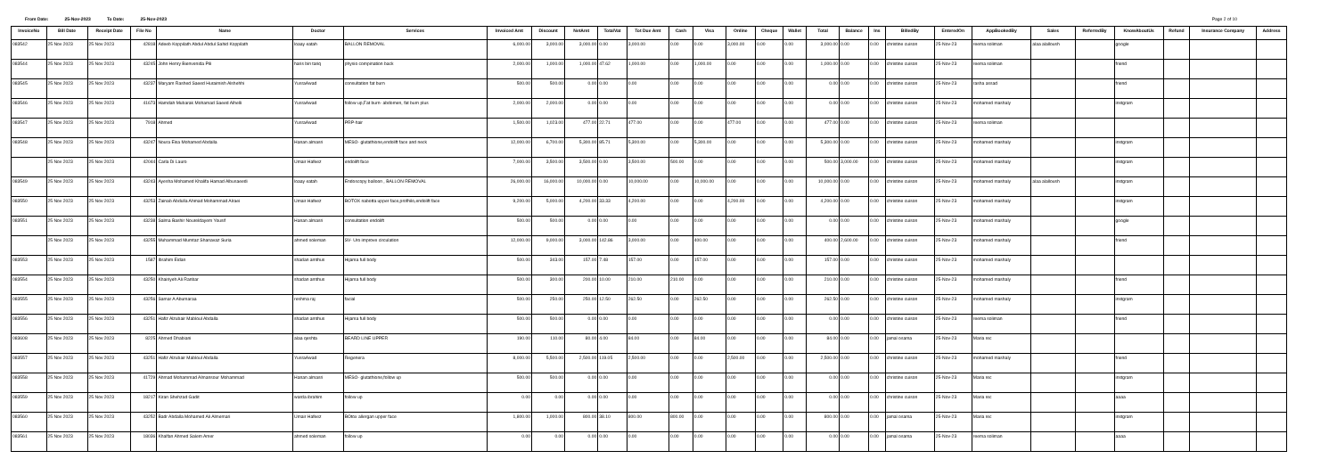From Date: 25-Nov-2023 To Date: 25-Nov-2023 Page 2 of 10
| InvoiceNo | Bill Date | Receipt Date | File No | Name | Doctor | Services | Invoiced Amt | Discount | NetAmt | TotalVat | Tot Due Amt | Cash | Visa | Online | Cheque | Wallet | Total | Balance | Ins | BilledBy | EnteredOn | AppBookedBy | Sales | ReferredBy | KnowAboutUs | Refund | Insurance Company | Address |
| --- | --- | --- | --- | --- | --- | --- | --- | --- | --- | --- | --- | --- | --- | --- | --- | --- | --- | --- | --- | --- | --- | --- | --- | --- | --- | --- | --- | --- |
| 083542 | 25 Nov 2023 | 25 Nov 2023 | 42818 | Adeeb Koppilath Abdul Abdul Sahid Koppilath | loaay eatah | BALLON REMOVAL | 6,000.00 | 3,000.00 | 3,000.00 | 0.00 | 3,000.00 | 0.00 | 0.00 | 3,000.00 | 0.00 | 0.00 | 3,000.00 | 0.00 | 0.00 | christine cuison | 25-Nov-23 | reema soliman | alaa alalloush | | google | | | |
| 083544 | 25 Nov 2023 | 25 Nov 2023 | 43245 | John Henry Bienvenida Pili | haris bin tariq | physio compination back | 2,000.00 | 1,000.00 | 1,000.00 | 47.62 | 1,000.00 | 0.00 | 1,000.00 | 0.00 | 0.00 | 0.00 | 1,000.00 | 0.00 | 0.00 | christine cuison | 25-Nov-23 | reema soliman | | | friend | | | |
| 083545 | 25 Nov 2023 | 25 Nov 2023 | 43237 | Maryam Rashed Saeed Huraimish Alshehhi | YusraAwad | consultation fat burn | 500.00 | 500.00 | 0.00 | 0.00 | 0.00 | 0.00 | 0.00 | 0.00 | 0.00 | 0.00 | 0.00 | 0.00 | 0.00 | christine cuison | 25-Nov-23 | rasha assad | | | friend | | | |
| 083546 | 25 Nov 2023 | 25 Nov 2023 | 41673 | Hamdah Mubarak Mohamad Saeed Alhelli | YusraAwad | follow up,Fat burn- abdomen, fat burn plus | 2,000.00 | 2,000.00 | 0.00 | 0.00 | 0.00 | 0.00 | 0.00 | 0.00 | 0.00 | 0.00 | 0.00 | 0.00 | 0.00 | christine cuison | 25-Nov-23 | mohamed mashaly | | | instgram | | | |
| 083547 | 25 Nov 2023 | 25 Nov 2023 | 7918 | Ahmed | YusraAwad | PRP-hair | 1,500.00 | 1,023.00 | 477.00 | 22.71 | 477.00 | 0.00 | 0.00 | 477.00 | 0.00 | 0.00 | 477.00 | 0.00 | 0.00 | christine cuison | 25-Nov-23 | reema soliman | | | | | | |
| 083548 | 25 Nov 2023 | 25 Nov 2023 | 43247 | Noura Eisa Mohamed Abdalla | Hanan almasri | MESO- glutathione,endolift face and neck | 12,000.00 | 6,700.00 | 5,300.00 | 85.71 | 5,300.00 | 0.00 | 5,300.00 | 0.00 | 0.00 | 0.00 | 5,300.00 | 0.00 | 0.00 | christine cuison | 25-Nov-23 | mohamed mashaly | | | instgram | | | |
| | 25 Nov 2023 | 25 Nov 2023 | 42044 | Carla Di Lauro | Umair Hafeez | endolift face | 7,000.00 | 3,500.00 | 3,500.00 | 0.00 | 3,500.00 | 500.00 | 0.00 | 0.00 | 0.00 | 0.00 | 500.00 | 3,000.00 | 0.00 | christine cuison | 25-Nov-23 | mohamed mashaly | | | instgram | | | |
| 083549 | 25 Nov 2023 | 25 Nov 2023 | 43243 | Ayesha Mohamed Khalifa Hamad Albusaeedi | loaay eatah | Endoscopy balloon , BALLON REMOVAL | 26,000.00 | 16,000.00 | 10,000.00 | 0.00 | 10,000.00 | 0.00 | 10,000.00 | 0.00 | 0.00 | 0.00 | 10,000.00 | 0.00 | 0.00 | christine cuison | 25-Nov-23 | mohamed mashaly | alaa alalloush | | instgram | | | |
| 083550 | 25 Nov 2023 | 25 Nov 2023 | 43253 | Zainab Abdulla Ahmad Mohammad Alraei | Umair Hafeez | BOTOX nabotta upper face,profhilo,endolift face | 9,200.00 | 5,000.00 | 4,200.00 | 33.33 | 4,200.00 | 0.00 | 0.00 | 4,200.00 | 0.00 | 0.00 | 4,200.00 | 0.00 | 0.00 | christine cuison | 25-Nov-23 | mohamed mashaly | | | instgram | | | |
| 083551 | 25 Nov 2023 | 25 Nov 2023 | 43238 | Salma Bashir Noureldayem Yousif | Hanan almasri | consultation endolift | 500.00 | 500.00 | 0.00 | 0.00 | 0.00 | 0.00 | 0.00 | 0.00 | 0.00 | 0.00 | 0.00 | 0.00 | 0.00 | christine cuison | 25-Nov-23 | mohamed mashaly | | | google | | | |
| | 25 Nov 2023 | 25 Nov 2023 | 43255 | Muhammad Mumtaz Shanavaz Suria | ahmed soleman | SV- Uro improve circulation | 12,000.00 | 9,000.00 | 3,000.00 | 142.86 | 3,000.00 | 0.00 | 400.00 | 0.00 | 0.00 | 0.00 | 400.00 | 2,600.00 | 0.00 | christine cuison | 25-Nov-23 | mohamed mashaly | | | friend | | | |
| 083553 | 25 Nov 2023 | 25 Nov 2023 | 1587 | Ibrahim Eidan | shadan amthus | Hijama full body | 500.00 | 343.00 | 157.00 | 7.48 | 157.00 | 0.00 | 157.00 | 0.00 | 0.00 | 0.00 | 157.00 | 0.00 | 0.00 | christine cuison | 25-Nov-23 | mohamed mashaly | | | | | | |
| 083554 | 25 Nov 2023 | 25 Nov 2023 | 43250 | Khairiyeh Ali Ranbar | shadan amthus | Hijama full body | 500.00 | 300.00 | 200.00 | 10.00 | 210.00 | 210.00 | 0.00 | 0.00 | 0.00 | 0.00 | 210.00 | 0.00 | 0.00 | christine cuison | 25-Nov-23 | mohamed mashaly | | | friend | | | |
| 083555 | 25 Nov 2023 | 25 Nov 2023 | 43256 | Samar A Abumaraa | reshma raj | facial | 500.00 | 250.00 | 250.00 | 12.50 | 262.50 | 0.00 | 262.50 | 0.00 | 0.00 | 0.00 | 262.50 | 0.00 | 0.00 | christine cuison | 25-Nov-23 | mohamed mashaly | | | instgram | | | |
| 083556 | 25 Nov 2023 | 25 Nov 2023 | 43251 | Hafiz Alzubair Mabloul Abdalla | shadan amthus | Hijama full body | 500.00 | 500.00 | 0.00 | 0.00 | 0.00 | 0.00 | 0.00 | 0.00 | 0.00 | 0.00 | 0.00 | 0.00 | 0.00 | christine cuison | 25-Nov-23 | reema soliman | | | friend | | | |
| 083608 | 25 Nov 2023 | 25 Nov 2023 | 8225 | Ahmed Dhabiani | alaa qeshta | BEARD LINE UPPER | 190.00 | 110.00 | 80.00 | 4.00 | 84.00 | 0.00 | 84.00 | 0.00 | 0.00 | 0.00 | 84.00 | 0.00 | 0.00 | jamal osama | 25-Nov-23 | Maria rec | | | | | | |
| 083557 | 25 Nov 2023 | 25 Nov 2023 | 43251 | Hafiz Alzubair Mabloul Abdalla | YusraAwad | Regenera | 8,000.00 | 5,500.00 | 2,500.00 | 119.05 | 2,500.00 | 0.00 | 0.00 | 2,500.00 | 0.00 | 0.00 | 2,500.00 | 0.00 | 0.00 | christine cuison | 25-Nov-23 | mohamed mashaly | | | friend | | | |
| 083558 | 25 Nov 2023 | 25 Nov 2023 | 41729 | Ahmad Mohammad Almansour Mohammad | Hanan almasri | MESO- glutathione,follow up | 500.00 | 500.00 | 0.00 | 0.00 | 0.00 | 0.00 | 0.00 | 0.00 | 0.00 | 0.00 | 0.00 | 0.00 | 0.00 | christine cuison | 25-Nov-23 | Maria rec | | | instgram | | | |
| 083559 | 25 Nov 2023 | 25 Nov 2023 | 18217 | Kiran Shehzad Gadit | warda ibrahim | follow up | 0.00 | 0.00 | 0.00 | 0.00 | 0.00 | 0.00 | 0.00 | 0.00 | 0.00 | 0.00 | 0.00 | 0.00 | 0.00 | christine cuison | 25-Nov-23 | Maria rec | | | aaaa | | | |
| 083560 | 25 Nov 2023 | 25 Nov 2023 | 43252 | Badr Abdalla Mohamed Ali Almemari | Umair Hafeez | BOtox allergan upper face | 1,800.00 | 1,000.00 | 800.00 | 38.10 | 800.00 | 800.00 | 0.00 | 0.00 | 0.00 | 0.00 | 800.00 | 0.00 | 0.00 | jamal osama | 25-Nov-23 | Maria rec | | | instgram | | | |
| 083561 | 25 Nov 2023 | 25 Nov 2023 | 18036 | Khalfan Ahmed Salem Amer | ahmed soleman | follow up | 0.00 | 0.00 | 0.00 | 0.00 | 0.00 | 0.00 | 0.00 | 0.00 | 0.00 | 0.00 | 0.00 | 0.00 | 0.00 | jamal osama | 25-Nov-23 | reema soliman | | | aaaa | | | |